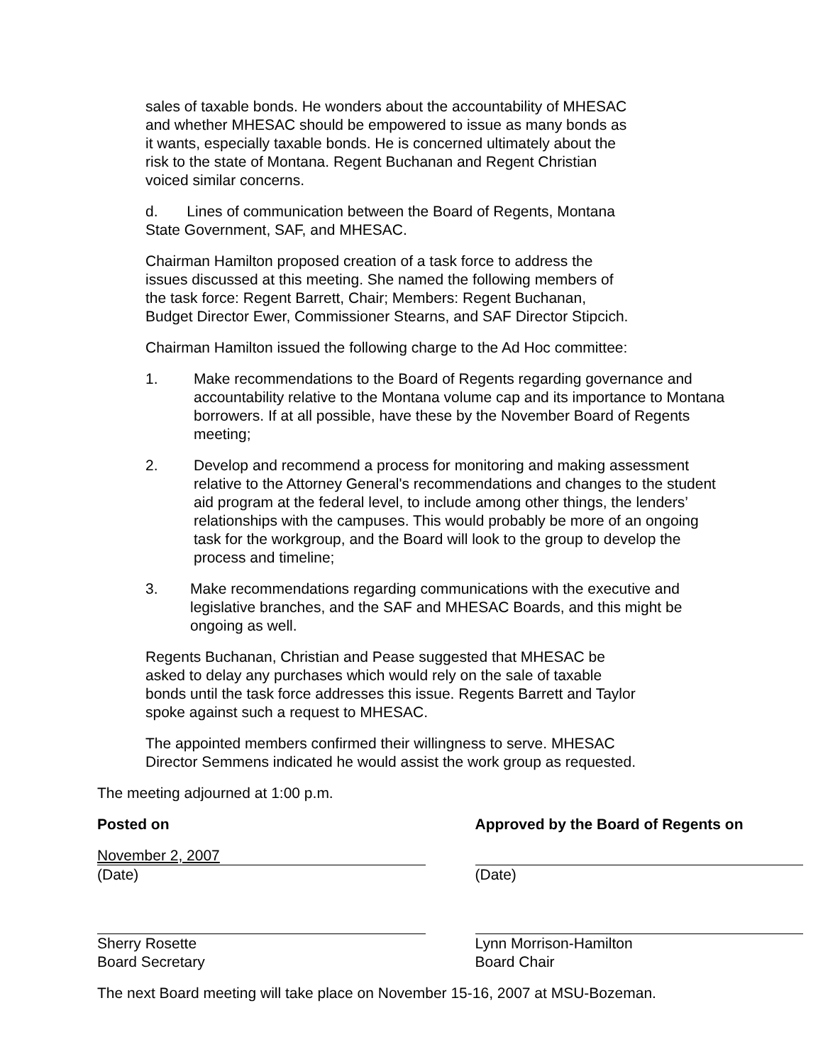sales of taxable bonds. He wonders about the accountability of MHESAC and whether MHESAC should be empowered to issue as many bonds as it wants, especially taxable bonds. He is concerned ultimately about the risk to the state of Montana. Regent Buchanan and Regent Christian voiced similar concerns.
d. Lines of communication between the Board of Regents, Montana State Government, SAF, and MHESAC.
Chairman Hamilton proposed creation of a task force to address the issues discussed at this meeting. She named the following members of the task force: Regent Barrett, Chair; Members: Regent Buchanan, Budget Director Ewer, Commissioner Stearns, and SAF Director Stipcich.
Chairman Hamilton issued the following charge to the Ad Hoc committee:
1. Make recommendations to the Board of Regents regarding governance and accountability relative to the Montana volume cap and its importance to Montana borrowers. If at all possible, have these by the November Board of Regents meeting;
2. Develop and recommend a process for monitoring and making assessment relative to the Attorney General's recommendations and changes to the student aid program at the federal level, to include among other things, the lenders’ relationships with the campuses. This would probably be more of an ongoing task for the workgroup, and the Board will look to the group to develop the process and timeline;
3. Make recommendations regarding communications with the executive and legislative branches, and the SAF and MHESAC Boards, and this might be ongoing as well.
Regents Buchanan, Christian and Pease suggested that MHESAC be asked to delay any purchases which would rely on the sale of taxable bonds until the task force addresses this issue. Regents Barrett and Taylor spoke against such a request to MHESAC.
The appointed members confirmed their willingness to serve. MHESAC Director Semmens indicated he would assist the work group as requested.
The meeting adjourned at 1:00 p.m.
Posted on
November 2, 2007
(Date)
Sherry Rosette
Board Secretary
Approved by the Board of Regents on
(Date)
Lynn Morrison-Hamilton
Board Chair
The next Board meeting will take place on November 15-16, 2007 at MSU-Bozeman.